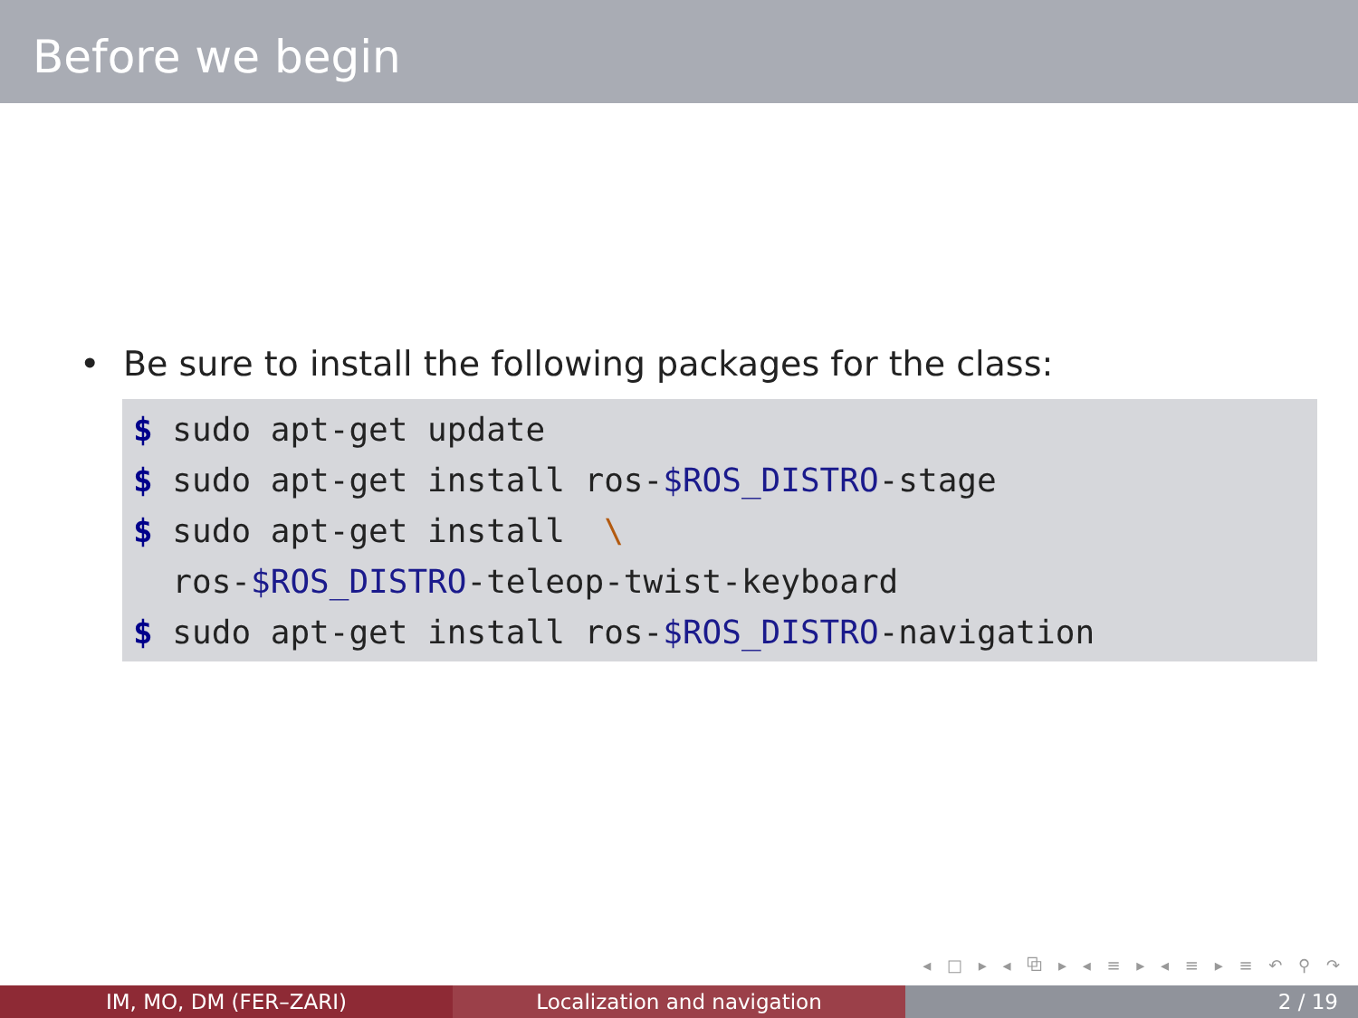Before we begin
• Be sure to install the following packages for the class:
$ sudo apt-get update $ sudo apt-get install ros-$ROS_DISTRO-stage $ sudo apt-get install \ ros-$ROS_DISTRO-teleop-twist-keyboard $ sudo apt-get install ros-$ROS_DISTRO-navigation
◂ □ ▸ ◂ ⧉ ▸ ◂ ≡ ▸ ◂ ≡ ▸ ≡ ↶ ⚲ ↷
IM, MO, DM (FER–ZARI) Localization and navigation 2 / 19